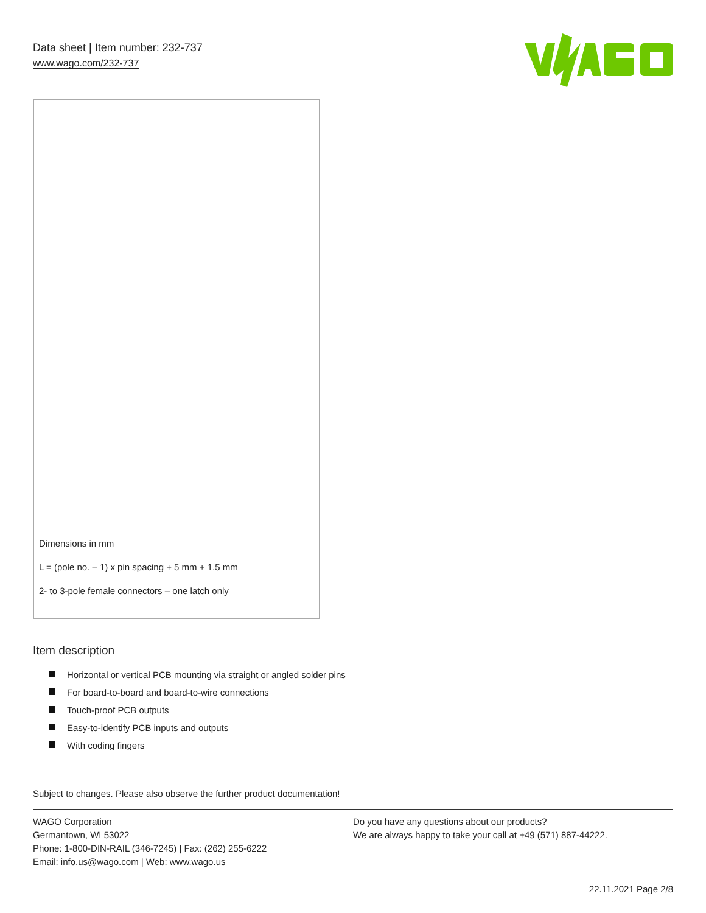Data sheet | Item number: 232-737
www.wago.com/232-737
Dimensions in mm
L = (pole no. – 1) x pin spacing + 5 mm + 1.5 mm
2- to 3-pole female connectors – one latch only
Item description
Horizontal or vertical PCB mounting via straight or angled solder pins
For board-to-board and board-to-wire connections
Touch-proof PCB outputs
Easy-to-identify PCB inputs and outputs
With coding fingers
Subject to changes. Please also observe the further product documentation!
WAGO Corporation
Germantown, WI 53022
Phone: 1-800-DIN-RAIL (346-7245) | Fax: (262) 255-6222
Email: info.us@wago.com | Web: www.wago.us
Do you have any questions about our products?
We are always happy to take your call at +49 (571) 887-44222.
22.11.2021 Page 2/8